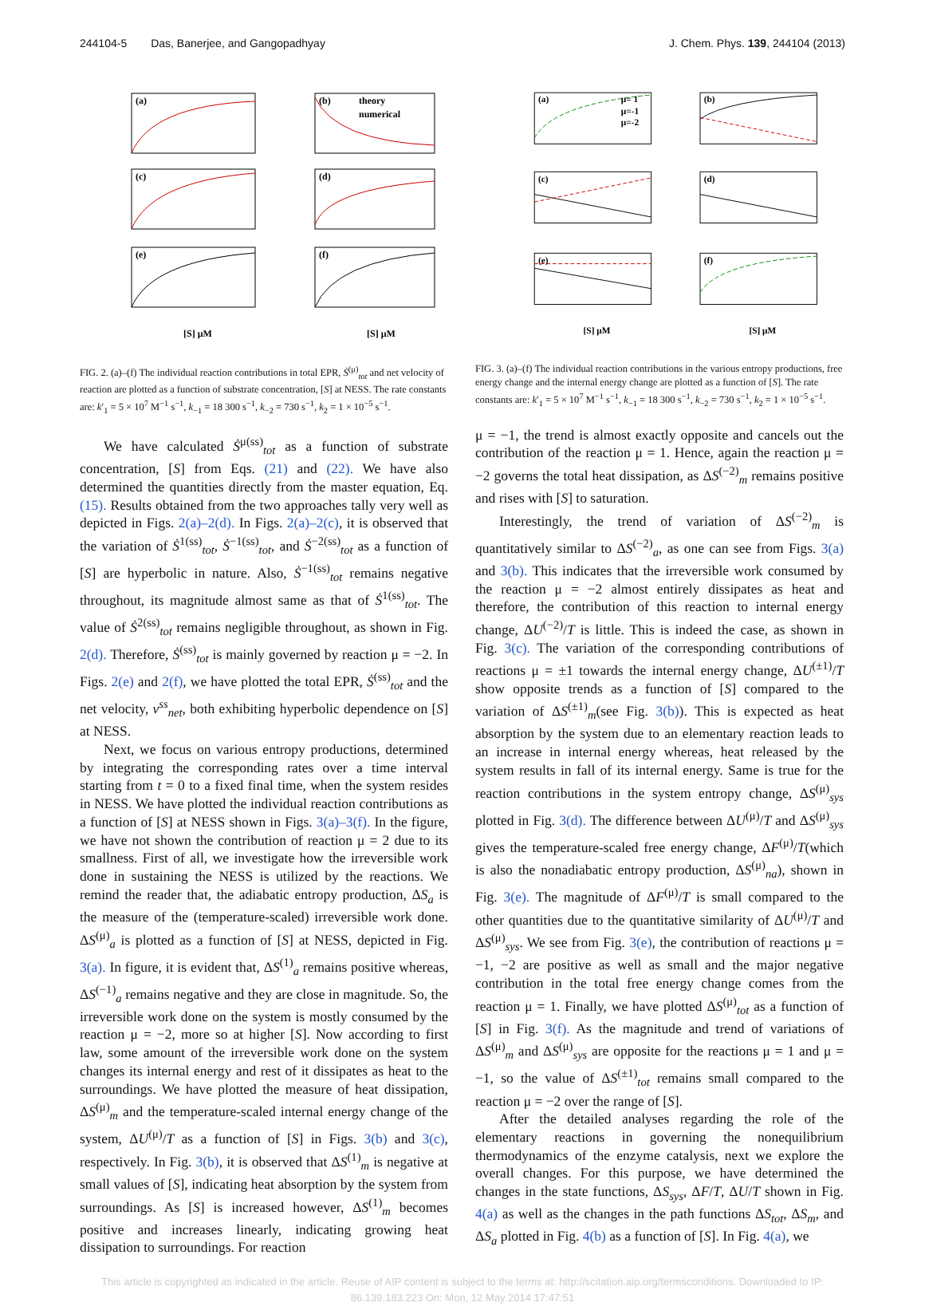244104-5 Das, Banerjee, and Gangopadhyay J. Chem. Phys. 139, 244104 (2013)
(a)
(b)
(c)
(d)
(e)
(f)
theory
numerical
[S] μM
[S] μM
FIG. 2. (a)–(f) The individual reaction contributions in total EPR, Ṡ<sup>(μ)</sup><sub>tot</sub> and net velocity of reaction are plotted as a function of substrate concentration, [S] at NESS. The rate constants are: k′<sub>1</sub> = 5 × 10<sup>7</sup> M<sup>−1</sup> s<sup>−1</sup>, k<sub>−1</sub> = 18 300 s<sup>−1</sup>, k<sub>−2</sub> = 730 s<sup>−1</sup>, k<sub>2</sub> = 1 × 10<sup>−5</sup> s<sup>−1</sup>.
We have calculated Ṡ<sup>μ(ss)</sup><sub>tot</sub> as a function of substrate concentration, [S] from Eqs. (21) and (22). We have also determined the quantities directly from the master equation, Eq. (15). Results obtained from the two approaches tally very well as depicted in Figs. 2(a)–2(d). In Figs. 2(a)–2(c), it is observed that the variation of Ṡ<sup>1(ss)</sup><sub>tot</sub>, Ṡ<sup>−1(ss)</sup><sub>tot</sub>, and Ṡ<sup>−2(ss)</sup><sub>tot</sub> as a function of [S] are hyperbolic in nature. Also, Ṡ<sup>−1(ss)</sup><sub>tot</sub> remains negative throughout, its magnitude almost same as that of Ṡ<sup>1(ss)</sup><sub>tot</sub>. The value of Ṡ<sup>2(ss)</sup><sub>tot</sub> remains negligible throughout, as shown in Fig. 2(d). Therefore, Ṡ<sup>(ss)</sup><sub>tot</sub> is mainly governed by reaction μ = −2. In Figs. 2(e) and 2(f), we have plotted the total EPR, Ṡ<sup>(ss)</sup><sub>tot</sub> and the net velocity, v<sup>ss</sup><sub>net</sub>, both exhibiting hyperbolic dependence on [S] at NESS.
Next, we focus on various entropy productions, determined by integrating the corresponding rates over a time interval starting from t = 0 to a fixed final time, when the system resides in NESS. We have plotted the individual reaction contributions as a function of [S] at NESS shown in Figs. 3(a)–3(f). In the figure, we have not shown the contribution of reaction μ = 2 due to its smallness. First of all, we investigate how the irreversible work done in sustaining the NESS is utilized by the reactions. We remind the reader that, the adiabatic entropy production, ΔS<sub>a</sub> is the measure of the (temperature-scaled) irreversible work done. ΔS<sup>(μ)</sup><sub>a</sub> is plotted as a function of [S] at NESS, depicted in Fig. 3(a). In figure, it is evident that, ΔS<sup>(1)</sup><sub>a</sub> remains positive whereas, ΔS<sup>(−1)</sup><sub>a</sub> remains negative and they are close in magnitude. So, the irreversible work done on the system is mostly consumed by the reaction μ = −2, more so at higher [S]. Now according to first law, some amount of the irreversible work done on the system changes its internal energy and rest of it dissipates as heat to the surroundings. We have plotted the measure of heat dissipation, ΔS<sup>(μ)</sup><sub>m</sub> and the temperature-scaled internal energy change of the system, ΔU<sup>(μ)</sup>/T as a function of [S] in Figs. 3(b) and 3(c), respectively. In Fig. 3(b), it is observed that ΔS<sup>(1)</sup><sub>m</sub> is negative at small values of [S], indicating heat absorption by the system from surroundings. As [S] is increased however, ΔS<sup>(1)</sup><sub>m</sub> becomes positive and increases linearly, indicating growing heat dissipation to surroundings. For reaction
(a)
(b)
(c)
(d)
(e)
(f)
μ= 1
μ=-1
μ=-2
[S] μM
[S] μM
FIG. 3. (a)–(f) The individual reaction contributions in the various entropy productions, free energy change and the internal energy change are plotted as a function of [S]. The rate constants are: k′<sub>1</sub> = 5 × 10<sup>7</sup> M<sup>−1</sup> s<sup>−1</sup>, k<sub>−1</sub> = 18 300 s<sup>−1</sup>, k<sub>−2</sub> = 730 s<sup>−1</sup>, k<sub>2</sub> = 1 × 10<sup>−5</sup> s<sup>−1</sup>.
μ = −1, the trend is almost exactly opposite and cancels out the contribution of the reaction μ = 1. Hence, again the reaction μ = −2 governs the total heat dissipation, as ΔS<sup>(−2)</sup><sub>m</sub> remains positive and rises with [S] to saturation.
Interestingly, the trend of variation of ΔS<sup>(−2)</sup><sub>m</sub> is quantitatively similar to ΔS<sup>(−2)</sup><sub>a</sub>, as one can see from Figs. 3(a) and 3(b). This indicates that the irreversible work consumed by the reaction μ = −2 almost entirely dissipates as heat and therefore, the contribution of this reaction to internal energy change, ΔU<sup>(−2)</sup>/T is little. This is indeed the case, as shown in Fig. 3(c). The variation of the corresponding contributions of reactions μ = ±1 towards the internal energy change, ΔU<sup>(±1)</sup>/T show opposite trends as a function of [S] compared to the variation of ΔS<sup>(±1)</sup><sub>m</sub>(see Fig. 3(b)). This is expected as heat absorption by the system due to an elementary reaction leads to an increase in internal energy whereas, heat released by the system results in fall of its internal energy. Same is true for the reaction contributions in the system entropy change, ΔS<sup>(μ)</sup><sub>sys</sub> plotted in Fig. 3(d). The difference between ΔU<sup>(μ)</sup>/T and ΔS<sup>(μ)</sup><sub>sys</sub> gives the temperature-scaled free energy change, ΔF<sup>(μ)</sup>/T(which is also the nonadiabatic entropy production, ΔS<sup>(μ)</sup><sub>na</sub>), shown in Fig. 3(e). The magnitude of ΔF<sup>(μ)</sup>/T is small compared to the other quantities due to the quantitative similarity of ΔU<sup>(μ)</sup>/T and ΔS<sup>(μ)</sup><sub>sys</sub>. We see from Fig. 3(e), the contribution of reactions μ = −1, −2 are positive as well as small and the major negative contribution in the total free energy change comes from the reaction μ = 1. Finally, we have plotted ΔS<sup>(μ)</sup><sub>tot</sub> as a function of [S] in Fig. 3(f). As the magnitude and trend of variations of ΔS<sup>(μ)</sup><sub>m</sub> and ΔS<sup>(μ)</sup><sub>sys</sub> are opposite for the reactions μ = 1 and μ = −1, so the value of ΔS<sup>(±1)</sup><sub>tot</sub> remains small compared to the reaction μ = −2 over the range of [S].
After the detailed analyses regarding the role of the elementary reactions in governing the nonequilibrium thermodynamics of the enzyme catalysis, next we explore the overall changes. For this purpose, we have determined the changes in the state functions, ΔS<sub>sys</sub>, ΔF/T, ΔU/T shown in Fig. 4(a) as well as the changes in the path functions ΔS<sub>tot</sub>, ΔS<sub>m</sub>, and ΔS<sub>a</sub> plotted in Fig. 4(b) as a function of [S]. In Fig. 4(a), we
This article is copyrighted as indicated in the article. Reuse of AIP content is subject to the terms at: http://scitation.aip.org/termsconditions. Downloaded to IP:
86.139.183.223 On: Mon, 12 May 2014 17:47:51